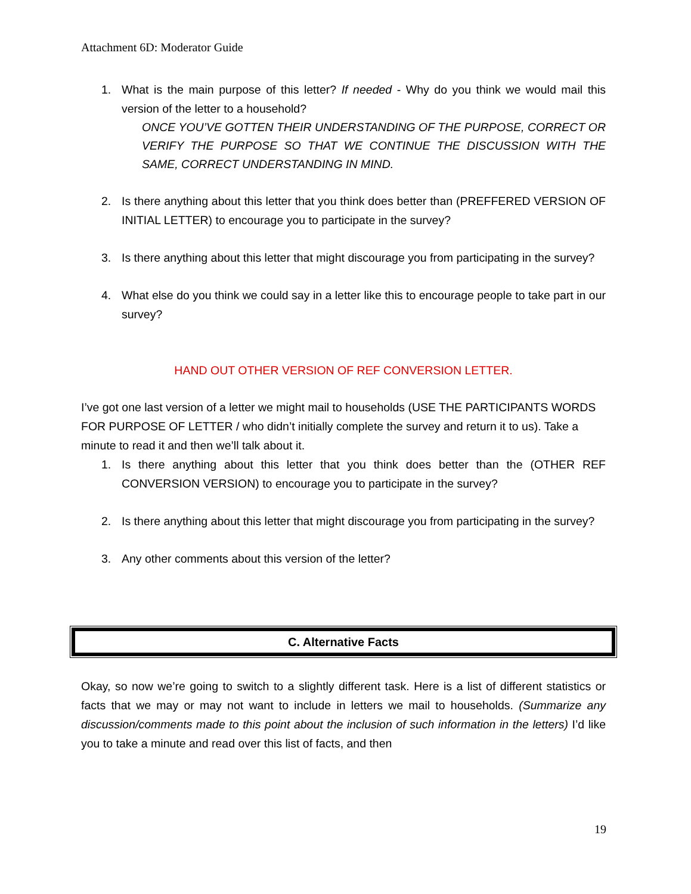Attachment 6D: Moderator Guide
1. What is the main purpose of this letter? If needed - Why do you think we would mail this version of the letter to a household?
ONCE YOU’VE GOTTEN THEIR UNDERSTANDING OF THE PURPOSE, CORRECT OR VERIFY THE PURPOSE SO THAT WE CONTINUE THE DISCUSSION WITH THE SAME, CORRECT UNDERSTANDING IN MIND.
2. Is there anything about this letter that you think does better than (PREFFERED VERSION OF INITIAL LETTER) to encourage you to participate in the survey?
3. Is there anything about this letter that might discourage you from participating in the survey?
4. What else do you think we could say in a letter like this to encourage people to take part in our survey?
HAND OUT OTHER VERSION OF REF CONVERSION LETTER.
I’ve got one last version of a letter we might mail to households (USE THE PARTICIPANTS WORDS FOR PURPOSE OF LETTER / who didn’t initially complete the survey and return it to us). Take a minute to read it and then we’ll talk about it.
1. Is there anything about this letter that you think does better than the (OTHER REF CONVERSION VERSION) to encourage you to participate in the survey?
2. Is there anything about this letter that might discourage you from participating in the survey?
3. Any other comments about this version of the letter?
C. Alternative Facts
Okay, so now we’re going to switch to a slightly different task. Here is a list of different statistics or facts that we may or may not want to include in letters we mail to households. (Summarize any discussion/comments made to this point about the inclusion of such information in the letters) I’d like you to take a minute and read over this list of facts, and then
19